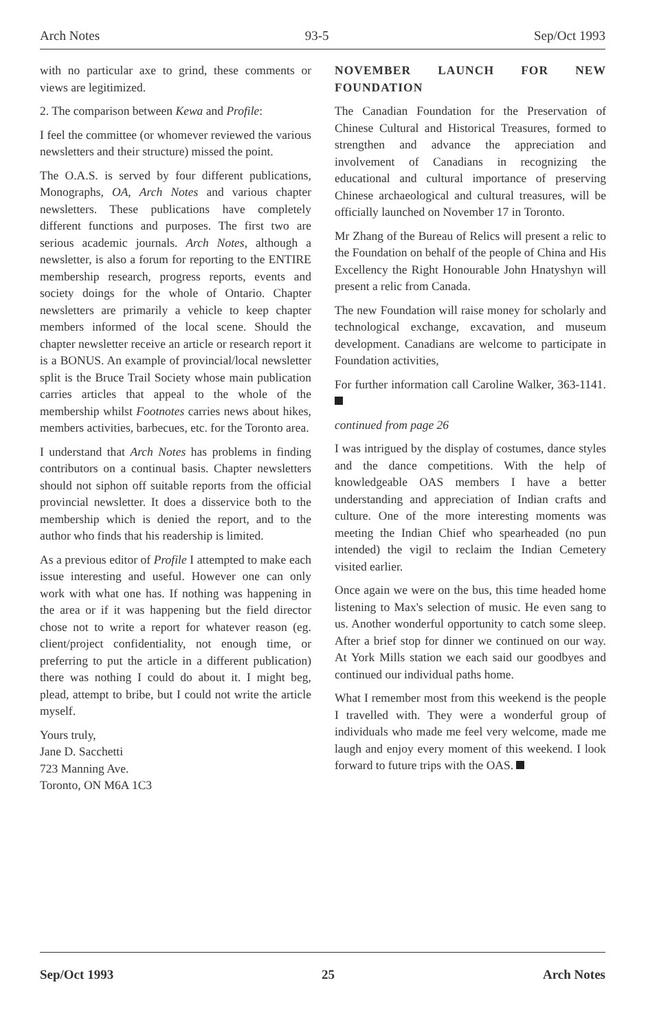Arch Notes 93-5 Sep/Oct 1993
with no particular axe to grind, these comments or views are legitimized.
2. The comparison between Kewa and Profile:
I feel the committee (or whomever reviewed the various newsletters and their structure) missed the point.
The O.A.S. is served by four different publications, Monographs, OA, Arch Notes and various chapter newsletters. These publications have completely different functions and purposes. The first two are serious academic journals. Arch Notes, although a newsletter, is also a forum for reporting to the ENTIRE membership research, progress reports, events and society doings for the whole of Ontario. Chapter newsletters are primarily a vehicle to keep chapter members informed of the local scene. Should the chapter newsletter receive an article or research report it is a BONUS. An example of provincial/local newsletter split is the Bruce Trail Society whose main publication carries articles that appeal to the whole of the membership whilst Footnotes carries news about hikes, members activities, barbecues, etc. for the Toronto area.
I understand that Arch Notes has problems in finding contributors on a continual basis. Chapter newsletters should not siphon off suitable reports from the official provincial newsletter. It does a disservice both to the membership which is denied the report, and to the author who finds that his readership is limited.
As a previous editor of Profile I attempted to make each issue interesting and useful. However one can only work with what one has. If nothing was happening in the area or if it was happening but the field director chose not to write a report for whatever reason (eg. client/project confidentiality, not enough time, or preferring to put the article in a different publication) there was nothing I could do about it. I might beg, plead, attempt to bribe, but I could not write the article myself.
Yours truly,
Jane D. Sacchetti
723 Manning Ave.
Toronto, ON M6A 1C3
NOVEMBER LAUNCH FOR NEW FOUNDATION
The Canadian Foundation for the Preservation of Chinese Cultural and Historical Treasures, formed to strengthen and advance the appreciation and involvement of Canadians in recognizing the educational and cultural importance of preserving Chinese archaeological and cultural treasures, will be officially launched on November 17 in Toronto.
Mr Zhang of the Bureau of Relics will present a relic to the Foundation on behalf of the people of China and His Excellency the Right Honourable John Hnatyshyn will present a relic from Canada.
The new Foundation will raise money for scholarly and technological exchange, excavation, and museum development. Canadians are welcome to participate in Foundation activities,
For further information call Caroline Walker, 363-1141.
continued from page 26
I was intrigued by the display of costumes, dance styles and the dance competitions. With the help of knowledgeable OAS members I have a better understanding and appreciation of Indian crafts and culture. One of the more interesting moments was meeting the Indian Chief who spearheaded (no pun intended) the vigil to reclaim the Indian Cemetery visited earlier.
Once again we were on the bus, this time headed home listening to Max's selection of music. He even sang to us. Another wonderful opportunity to catch some sleep. After a brief stop for dinner we continued on our way. At York Mills station we each said our goodbyes and continued our individual paths home.
What I remember most from this weekend is the people I travelled with. They were a wonderful group of individuals who made me feel very welcome, made me laugh and enjoy every moment of this weekend. I look forward to future trips with the OAS.
Sep/Oct 1993 25 Arch Notes